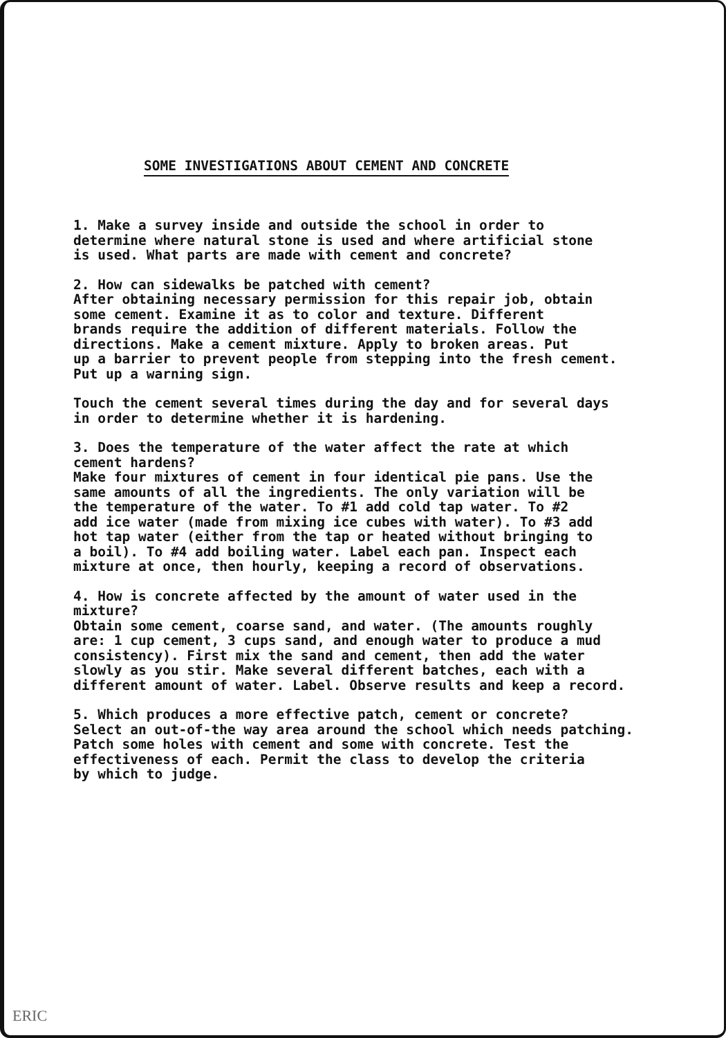SOME INVESTIGATIONS ABOUT CEMENT AND CONCRETE
1. Make a survey inside and outside the school in order to determine where natural stone is used and where artificial stone is used. What parts are made with cement and concrete?
2. How can sidewalks be patched with cement? After obtaining necessary permission for this repair job, obtain some cement. Examine it as to color and texture. Different brands require the addition of different materials. Follow the directions. Make a cement mixture. Apply to broken areas. Put up a barrier to prevent people from stepping into the fresh cement. Put up a warning sign.
Touch the cement several times during the day and for several days in order to determine whether it is hardening.
3. Does the temperature of the water affect the rate at which cement hardens? Make four mixtures of cement in four identical pie pans. Use the same amounts of all the ingredients. The only variation will be the temperature of the water. To #1 add cold tap water. To #2 add ice water (made from mixing ice cubes with water). To #3 add hot tap water (either from the tap or heated without bringing to a boil). To #4 add boiling water. Label each pan. Inspect each mixture at once, then hourly, keeping a record of observations.
4. How is concrete affected by the amount of water used in the mixture? Obtain some cement, coarse sand, and water. (The amounts roughly are: 1 cup cement, 3 cups sand, and enough water to produce a mud consistency). First mix the sand and cement, then add the water slowly as you stir. Make several different batches, each with a different amount of water. Label. Observe results and keep a record.
5. Which produces a more effective patch, cement or concrete? Select an out-of-the way area around the school which needs patching. Patch some holes with cement and some with concrete. Test the effectiveness of each. Permit the class to develop the criteria by which to judge.
ERIC